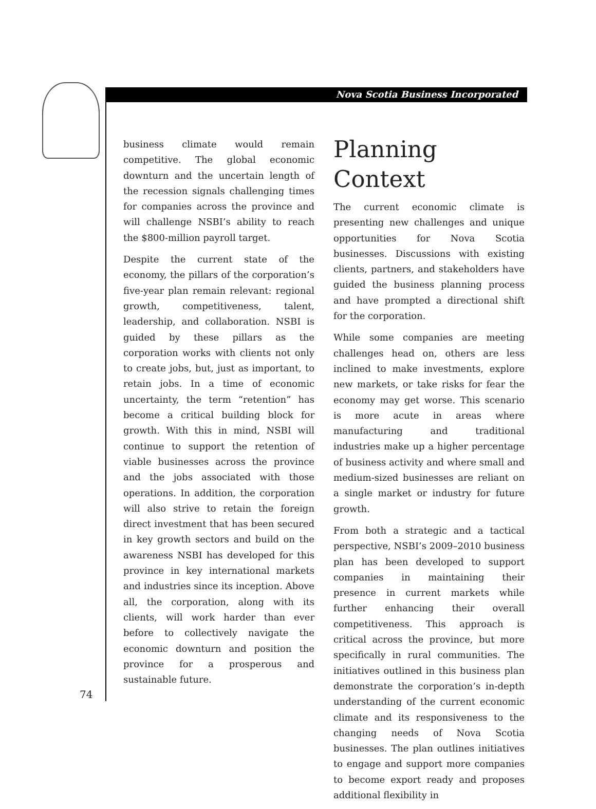Nova Scotia Business Incorporated
business climate would remain competitive. The global economic downturn and the uncertain length of the recession signals challenging times for companies across the province and will challenge NSBI’s ability to reach the $800-million payroll target.
Despite the current state of the economy, the pillars of the corporation’s five-year plan remain relevant: regional growth, competitiveness, talent, leadership, and collaboration. NSBI is guided by these pillars as the corporation works with clients not only to create jobs, but, just as important, to retain jobs. In a time of economic uncertainty, the term “retention” has become a critical building block for growth. With this in mind, NSBI will continue to support the retention of viable businesses across the province and the jobs associated with those operations. In addition, the corporation will also strive to retain the foreign direct investment that has been secured in key growth sectors and build on the awareness NSBI has developed for this province in key international markets and industries since its inception. Above all, the corporation, along with its clients, will work harder than ever before to collectively navigate the economic downturn and position the province for a prosperous and sustainable future.
Planning Context
The current economic climate is presenting new challenges and unique opportunities for Nova Scotia businesses. Discussions with existing clients, partners, and stakeholders have guided the business planning process and have prompted a directional shift for the corporation.
While some companies are meeting challenges head on, others are less inclined to make investments, explore new markets, or take risks for fear the economy may get worse. This scenario is more acute in areas where manufacturing and traditional industries make up a higher percentage of business activity and where small and medium-sized businesses are reliant on a single market or industry for future growth.
From both a strategic and a tactical perspective, NSBI’s 2009–2010 business plan has been developed to support companies in maintaining their presence in current markets while further enhancing their overall competitiveness. This approach is critical across the province, but more specifically in rural communities. The initiatives outlined in this business plan demonstrate the corporation’s in-depth understanding of the current economic climate and its responsiveness to the changing needs of Nova Scotia businesses. The plan outlines initiatives to engage and support more companies to become export ready and proposes additional flexibility in
74